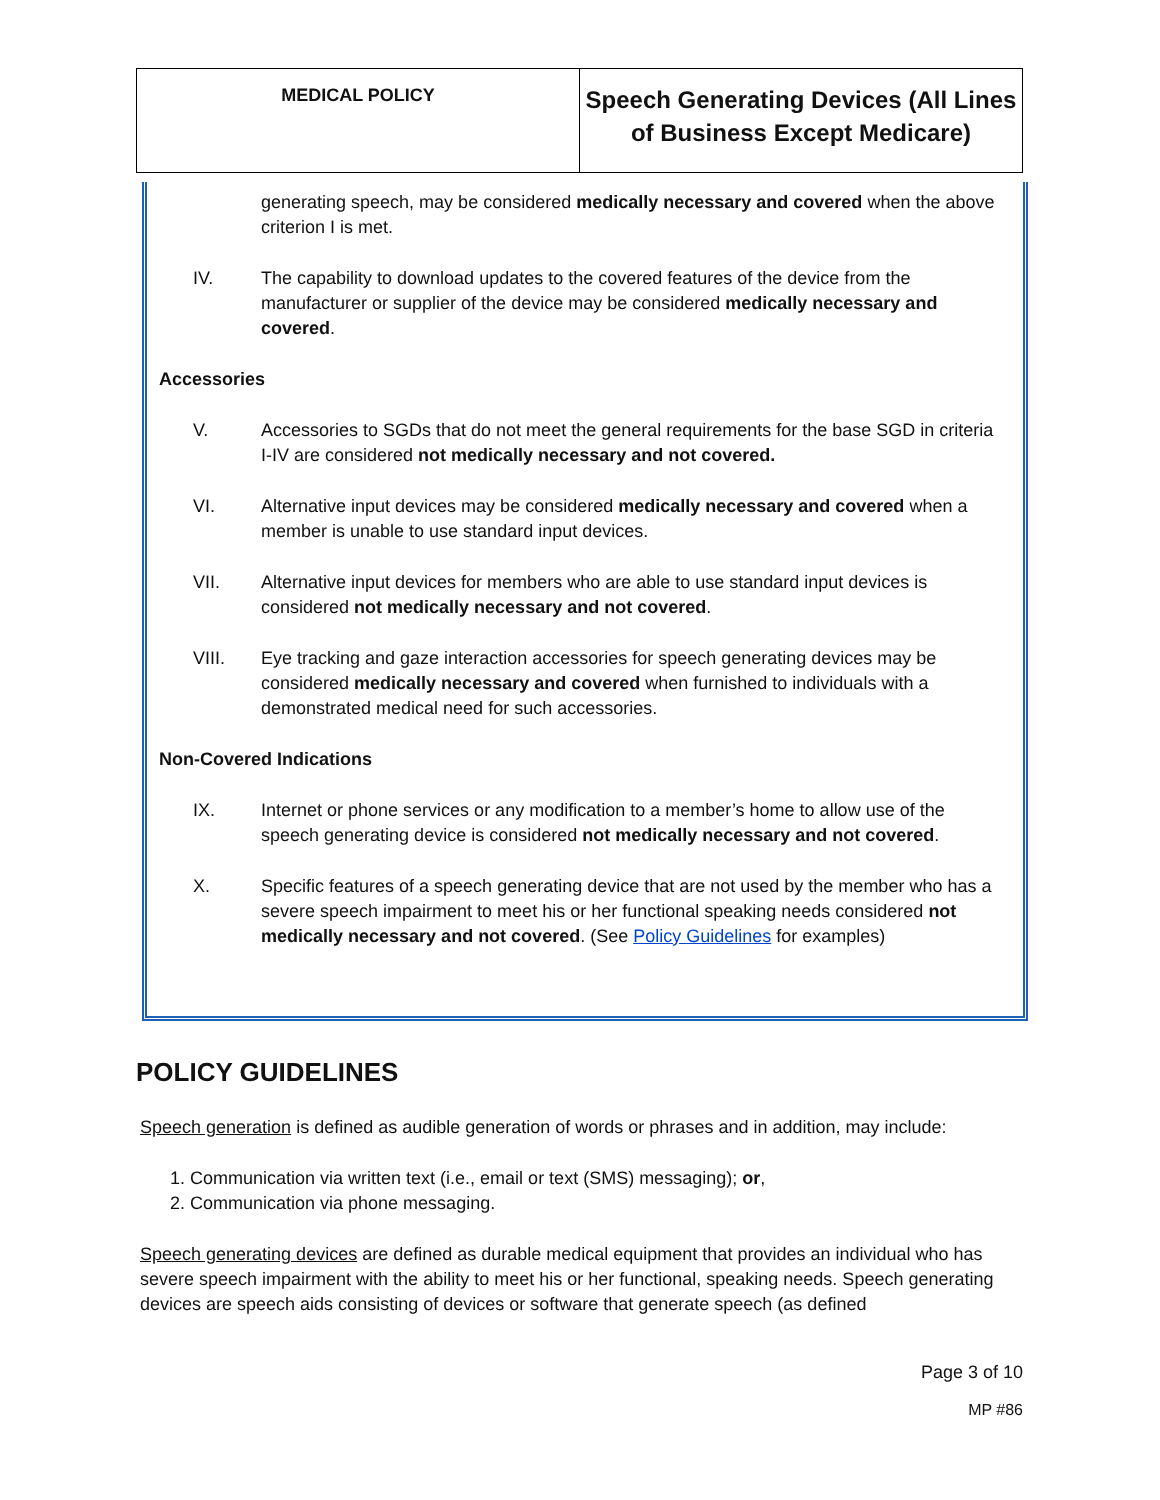| MEDICAL POLICY | Speech Generating Devices (All Lines of Business Except Medicare) |
generating speech, may be considered medically necessary and covered when the above criterion I is met.
IV. The capability to download updates to the covered features of the device from the manufacturer or supplier of the device may be considered medically necessary and covered.
Accessories
V. Accessories to SGDs that do not meet the general requirements for the base SGD in criteria I-IV are considered not medically necessary and not covered.
VI. Alternative input devices may be considered medically necessary and covered when a member is unable to use standard input devices.
VII. Alternative input devices for members who are able to use standard input devices is considered not medically necessary and not covered.
VIII. Eye tracking and gaze interaction accessories for speech generating devices may be considered medically necessary and covered when furnished to individuals with a demonstrated medical need for such accessories.
Non-Covered Indications
IX. Internet or phone services or any modification to a member’s home to allow use of the speech generating device is considered not medically necessary and not covered.
X. Specific features of a speech generating device that are not used by the member who has a severe speech impairment to meet his or her functional speaking needs considered not medically necessary and not covered. (See Policy Guidelines for examples)
POLICY GUIDELINES
Speech generation is defined as audible generation of words or phrases and in addition, may include:
1. Communication via written text (i.e., email or text (SMS) messaging); or,
2. Communication via phone messaging.
Speech generating devices are defined as durable medical equipment that provides an individual who has severe speech impairment with the ability to meet his or her functional, speaking needs. Speech generating devices are speech aids consisting of devices or software that generate speech (as defined
Page 3 of 10
MP #86